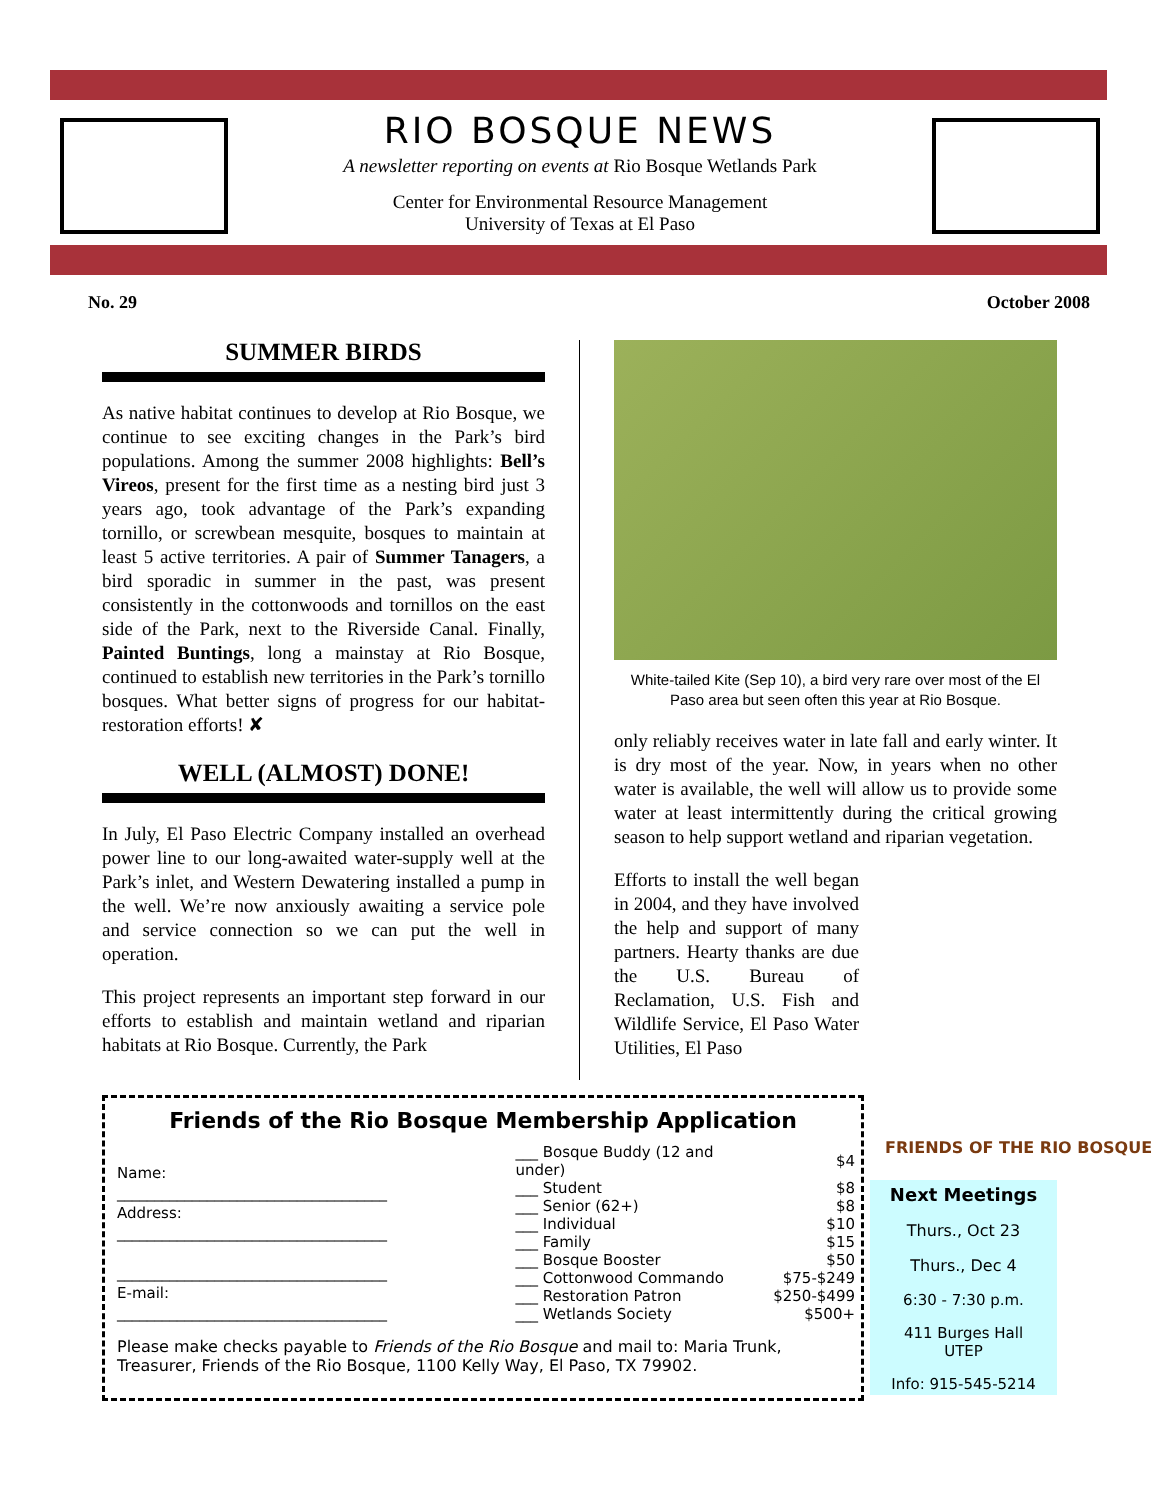RIO BOSQUE NEWS
A newsletter reporting on events at Rio Bosque Wetlands Park
Center for Environmental Resource Management
University of Texas at El Paso
No. 29 October 2008
SUMMER BIRDS
As native habitat continues to develop at Rio Bosque, we continue to see exciting changes in the Park’s bird populations. Among the summer 2008 highlights: Bell’s Vireos, present for the first time as a nesting bird just 3 years ago, took advantage of the Park’s expanding tornillo, or screwbean mesquite, bosques to maintain at least 5 active territories. A pair of Summer Tanagers, a bird sporadic in summer in the past, was present consistently in the cottonwoods and tornillos on the east side of the Park, next to the Riverside Canal. Finally, Painted Buntings, long a mainstay at Rio Bosque, continued to establish new territories in the Park’s tornillo bosques. What better signs of progress for our habitat-restoration efforts! ✘
WELL (ALMOST) DONE!
In July, El Paso Electric Company installed an overhead power line to our long-awaited water-supply well at the Park’s inlet, and Western Dewatering installed a pump in the well. We’re now anxiously awaiting a service pole and service connection so we can put the well in operation.
This project represents an important step forward in our efforts to establish and maintain wetland and riparian habitats at Rio Bosque. Currently, the Park
White-tailed Kite (Sep 10), a bird very rare over most of the El Paso area but seen often this year at Rio Bosque.
only reliably receives water in late fall and early winter. It is dry most of the year. Now, in years when no other water is available, the well will allow us to provide some water at least intermittently during the critical growing season to help support wetland and riparian vegetation.
Efforts to install the well began in 2004, and they have involved the help and support of many partners. Hearty thanks are due the U.S. Bureau of Reclamation, U.S. Fish and Wildlife Service, El Paso Water Utilities, El Paso
FRIENDS OF THE RIO BOSQUE
Friends of the Rio Bosque Membership Application
Name:
____________________________________
Address:
____________________________________
____________________________________
E-mail:
____________________________________
| ___ Bosque Buddy (12 and under) | $4 |
| ___ Student | $8 |
| ___ Senior (62+) | $8 |
| ___ Individual | $10 |
| ___ Family | $15 |
| ___ Bosque Booster | $50 |
| ___ Cottonwood Commando | $75-$249 |
| ___ Restoration Patron | $250-$499 |
| ___ Wetlands Society | $500+ |
Please make checks payable to Friends of the Rio Bosque and mail to: Maria Trunk, Treasurer, Friends of the Rio Bosque, 1100 Kelly Way, El Paso, TX 79902.
Next Meetings
Thurs., Oct 23
Thurs., Dec 4
6:30 - 7:30 p.m.
411 Burges Hall
UTEP
Info: 915-545-5214